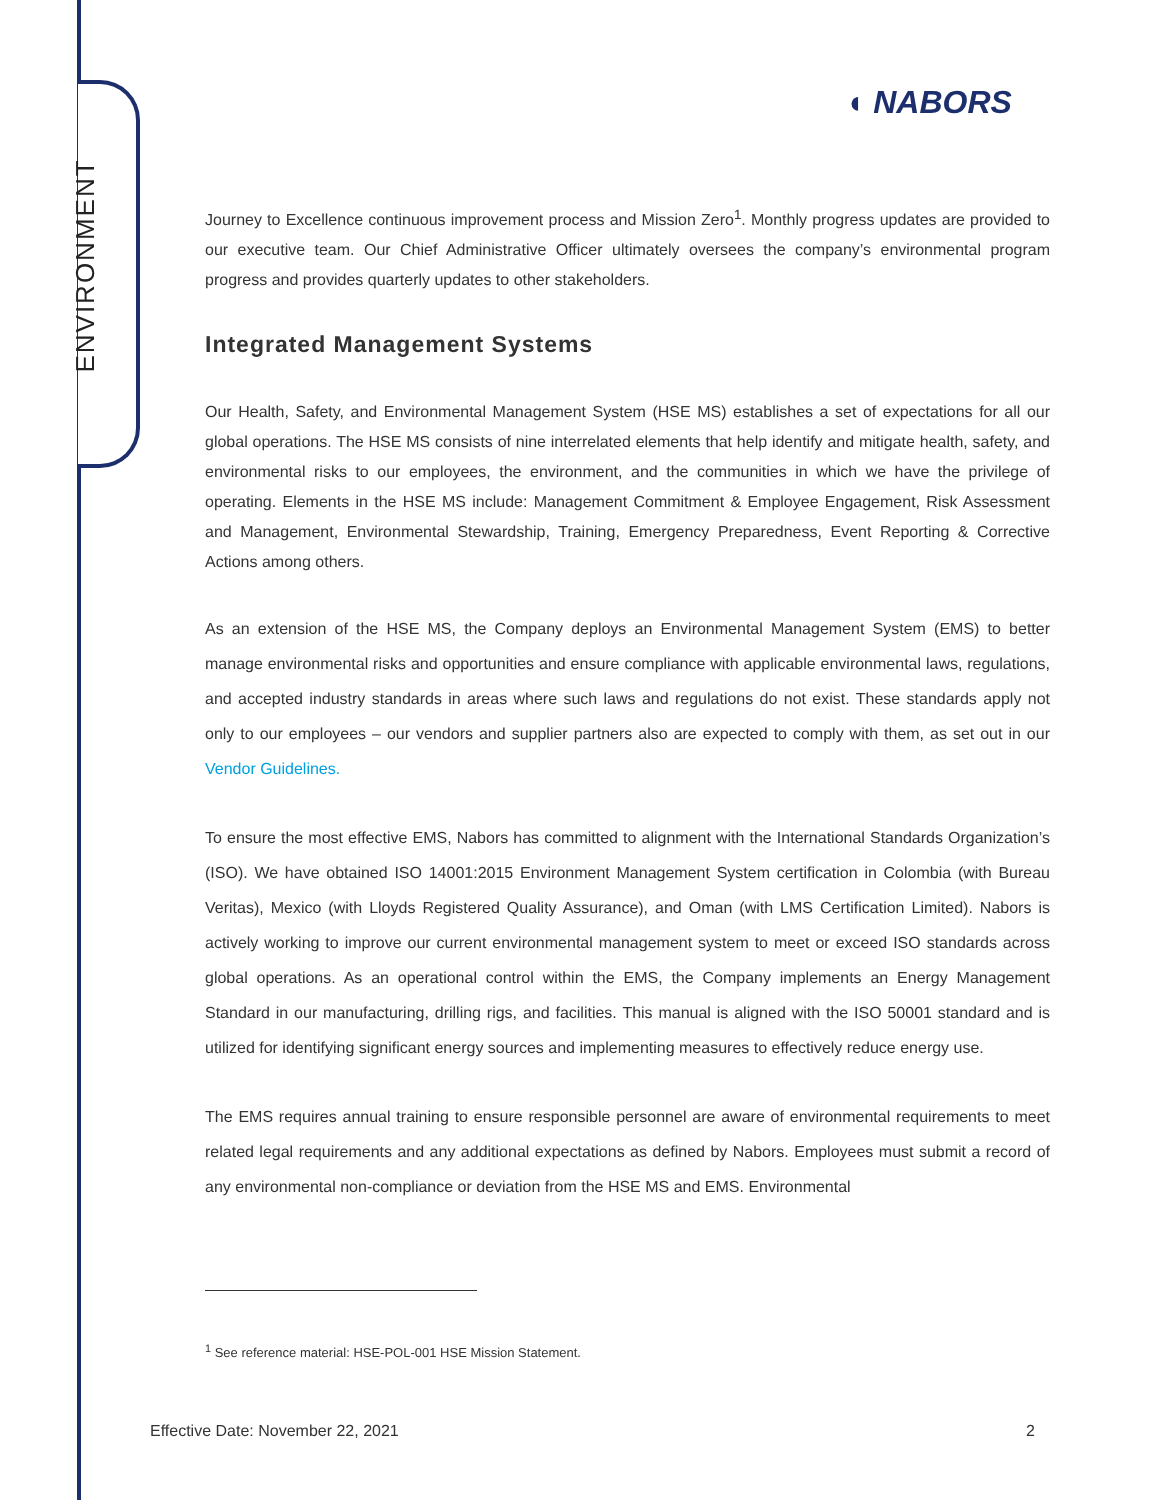ENVIRONMENT
◖ NABORS
Journey to Excellence continuous improvement process and Mission Zero<sup>1</sup>. Monthly progress updates are provided to our executive team. Our Chief Administrative Officer ultimately oversees the company’s environmental program progress and provides quarterly updates to other stakeholders.
Integrated Management Systems
Our Health, Safety, and Environmental Management System (HSE MS) establishes a set of expectations for all our global operations. The HSE MS consists of nine interrelated elements that help identify and mitigate health, safety, and environmental risks to our employees, the environment, and the communities in which we have the privilege of operating. Elements in the HSE MS include: Management Commitment & Employee Engagement, Risk Assessment and Management, Environmental Stewardship, Training, Emergency Preparedness, Event Reporting & Corrective Actions among others.
As an extension of the HSE MS, the Company deploys an Environmental Management System (EMS) to better manage environmental risks and opportunities and ensure compliance with applicable environmental laws, regulations, and accepted industry standards in areas where such laws and regulations do not exist. These standards apply not only to our employees – our vendors and supplier partners also are expected to comply with them, as set out in our Vendor Guidelines.
To ensure the most effective EMS, Nabors has committed to alignment with the International Standards Organization’s (ISO). We have obtained ISO 14001:2015 Environment Management System certification in Colombia (with Bureau Veritas), Mexico (with Lloyds Registered Quality Assurance), and Oman (with LMS Certification Limited). Nabors is actively working to improve our current environmental management system to meet or exceed ISO standards across global operations. As an operational control within the EMS, the Company implements an Energy Management Standard in our manufacturing, drilling rigs, and facilities. This manual is aligned with the ISO 50001 standard and is utilized for identifying significant energy sources and implementing measures to effectively reduce energy use.
The EMS requires annual training to ensure responsible personnel are aware of environmental requirements to meet related legal requirements and any additional expectations as defined by Nabors. Employees must submit a record of any environmental non-compliance or deviation from the HSE MS and EMS. Environmental
<sup>1</sup> See reference material: HSE-POL-001 HSE Mission Statement.
Effective Date: November 22, 2021 2